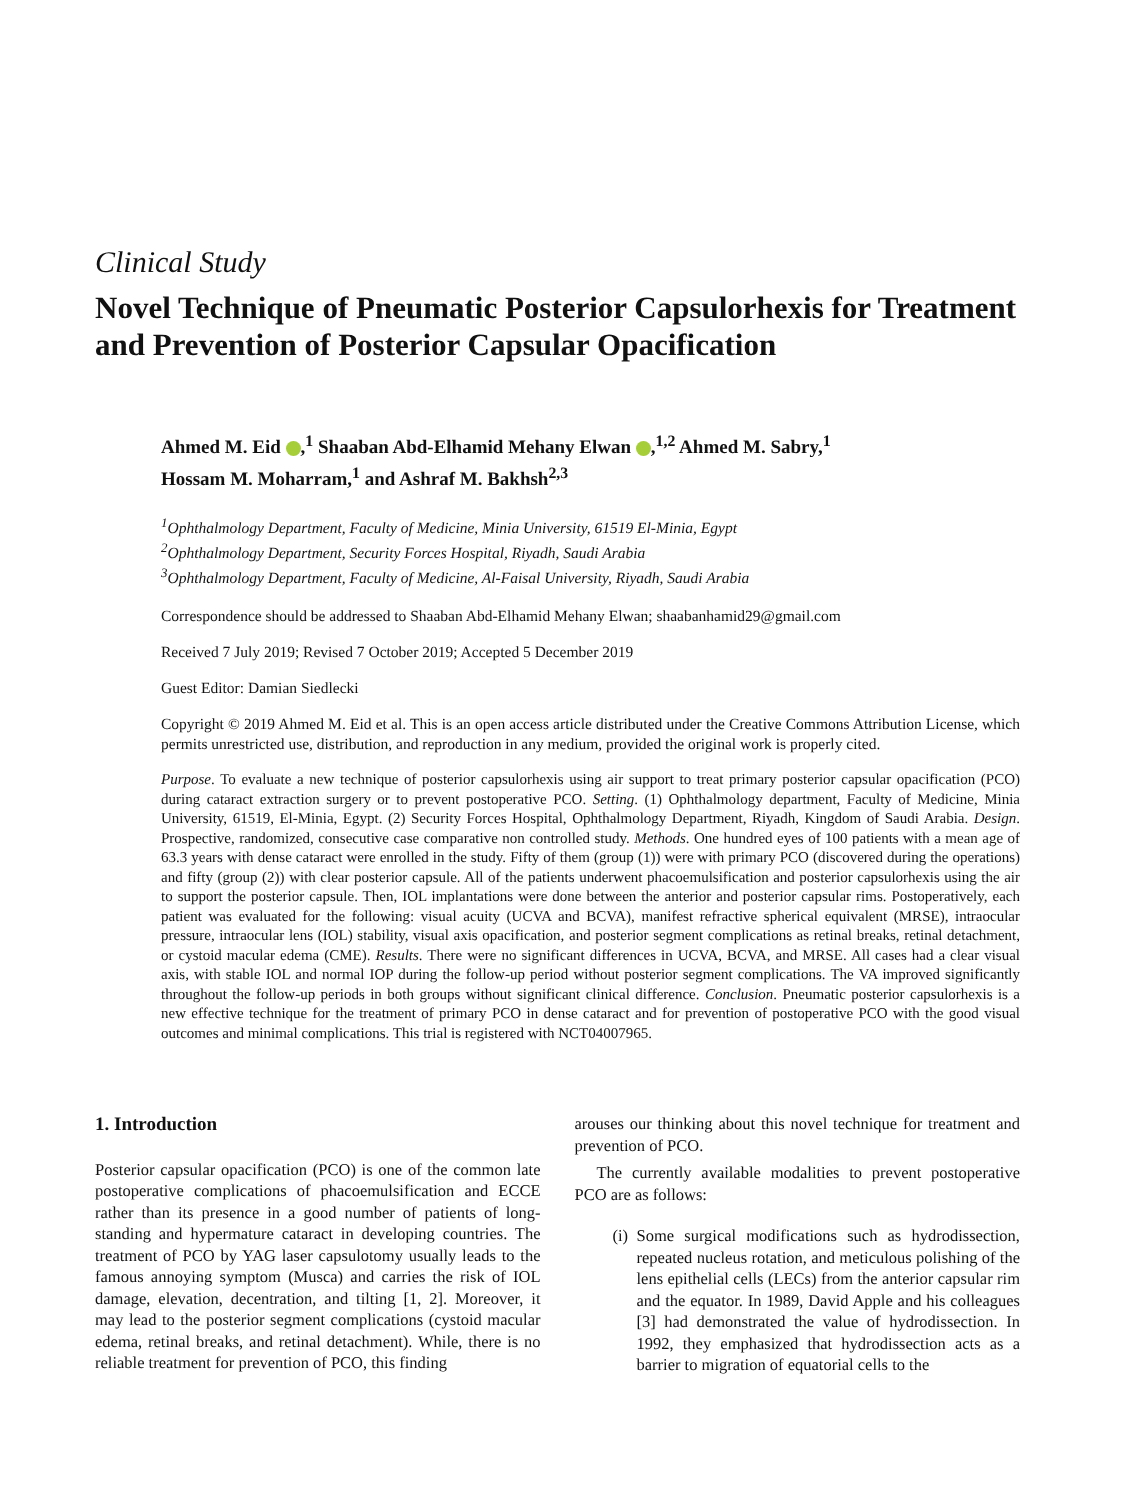Clinical Study
Novel Technique of Pneumatic Posterior Capsulorhexis for Treatment and Prevention of Posterior Capsular Opacification
Ahmed M. Eid ,<sup>1</sup> Shaaban Abd-Elhamid Mehany Elwan ,<sup>1,2</sup> Ahmed M. Sabry,<sup>1</sup>
Hossam M. Moharram,<sup>1</sup> and Ashraf M. Bakhsh<sup>2,3</sup>
<sup>1</sup> Ophthalmology Department, Faculty of Medicine, Minia University, 61519 El-Minia, Egypt
<sup>2</sup> Ophthalmology Department, Security Forces Hospital, Riyadh, Saudi Arabia
<sup>3</sup> Ophthalmology Department, Faculty of Medicine, Al-Faisal University, Riyadh, Saudi Arabia
Correspondence should be addressed to Shaaban Abd-Elhamid Mehany Elwan; shaabanhamid29@gmail.com
Received 7 July 2019; Revised 7 October 2019; Accepted 5 December 2019
Guest Editor: Damian Siedlecki
Copyright © 2019 Ahmed M. Eid et al. This is an open access article distributed under the Creative Commons Attribution License, which permits unrestricted use, distribution, and reproduction in any medium, provided the original work is properly cited.
Purpose. To evaluate a new technique of posterior capsulorhexis using air support to treat primary posterior capsular opacification (PCO) during cataract extraction surgery or to prevent postoperative PCO. Setting. (1) Ophthalmology department, Faculty of Medicine, Minia University, 61519, El-Minia, Egypt. (2) Security Forces Hospital, Ophthalmology Department, Riyadh, Kingdom of Saudi Arabia. Design. Prospective, randomized, consecutive case comparative non controlled study. Methods. One hundred eyes of 100 patients with a mean age of 63.3 years with dense cataract were enrolled in the study. Fifty of them (group (1)) were with primary PCO (discovered during the operations) and fifty (group (2)) with clear posterior capsule. All of the patients underwent phacoemulsification and posterior capsulorhexis using the air to support the posterior capsule. Then, IOL implantations were done between the anterior and posterior capsular rims. Postoperatively, each patient was evaluated for the following: visual acuity (UCVA and BCVA), manifest refractive spherical equivalent (MRSE), intraocular pressure, intraocular lens (IOL) stability, visual axis opacification, and posterior segment complications as retinal breaks, retinal detachment, or cystoid macular edema (CME). Results. There were no significant differences in UCVA, BCVA, and MRSE. All cases had a clear visual axis, with stable IOL and normal IOP during the follow-up period without posterior segment complications. The VA improved significantly throughout the follow-up periods in both groups without significant clinical difference. Conclusion. Pneumatic posterior capsulorhexis is a new effective technique for the treatment of primary PCO in dense cataract and for prevention of postoperative PCO with the good visual outcomes and minimal complications. This trial is registered with NCT04007965.
1. Introduction
Posterior capsular opacification (PCO) is one of the common late postoperative complications of phacoemulsification and ECCE rather than its presence in a good number of patients of long-standing and hypermature cataract in developing countries. The treatment of PCO by YAG laser capsulotomy usually leads to the famous annoying symptom (Musca) and carries the risk of IOL damage, elevation, decentration, and tilting [1, 2]. Moreover, it may lead to the posterior segment complications (cystoid macular edema, retinal breaks, and retinal detachment). While, there is no reliable treatment for prevention of PCO, this finding
arouses our thinking about this novel technique for treatment and prevention of PCO.
The currently available modalities to prevent postoperative PCO are as follows:
(i)
Some surgical modifications such as hydrodissection, repeated nucleus rotation, and meticulous polishing of the lens epithelial cells (LECs) from the anterior capsular rim and the equator. In 1989, David Apple and his colleagues [3] had demonstrated the value of hydrodissection. In 1992, they emphasized that hydrodissection acts as a barrier to migration of equatorial cells to the